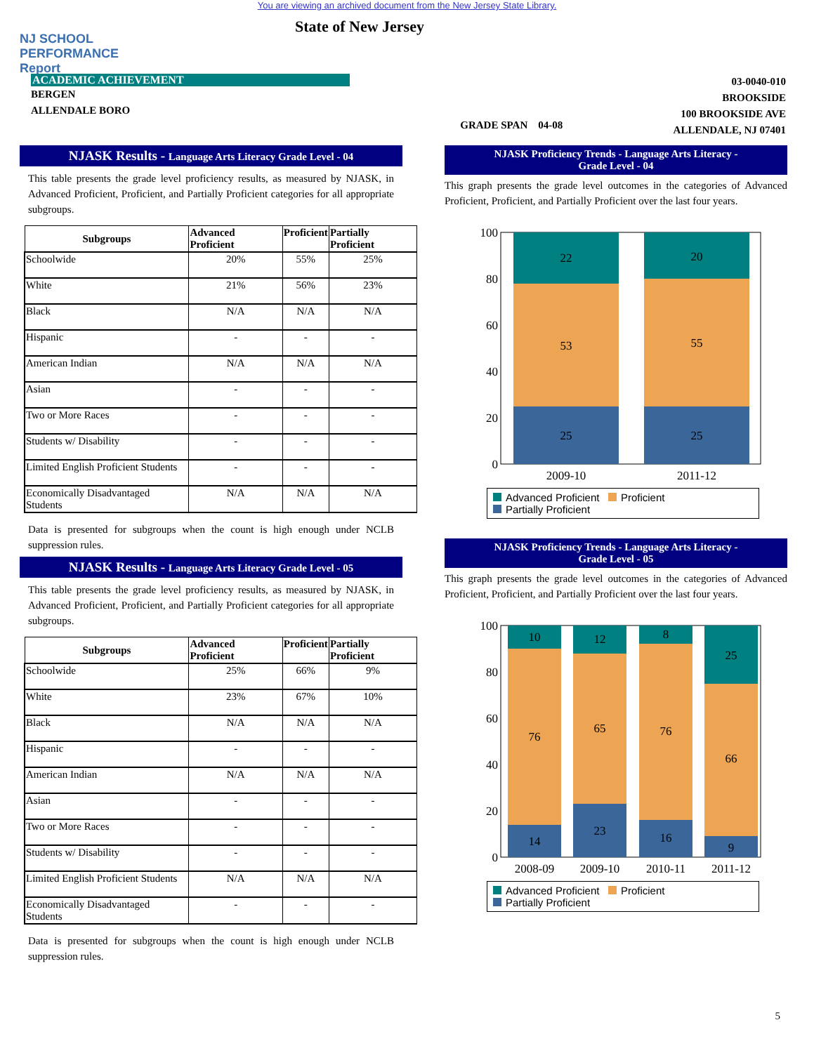You are viewing an archived document from the New Jersey State Library.
NJ SCHOOL
PERFORMANCE
Report
State of New Jersey
ACADEMIC ACHIEVEMENT
BERGEN
ALLENDALE BORO
GRADE SPAN 04-08
03-0040-010
BROOKSIDE
100 BROOKSIDE AVE
ALLENDALE, NJ 07401
NJASK Results - Language Arts Literacy Grade Level - 04
This table presents the grade level proficiency results, as measured by NJASK, in Advanced Proficient, Proficient, and Partially Proficient categories for all appropriate subgroups.
| Subgroups | Advanced Proficient | Proficient | Partially Proficient |
| --- | --- | --- | --- |
| Schoolwide | 20% | 55% | 25% |
| White | 21% | 56% | 23% |
| Black | N/A | N/A | N/A |
| Hispanic | - | - | - |
| American Indian | N/A | N/A | N/A |
| Asian | - | - | - |
| Two or More Races | - | - | - |
| Students w/ Disability | - | - | - |
| Limited English Proficient Students | - | - | - |
| Economically Disadvantaged Students | N/A | N/A | N/A |
Data is presented for subgroups when the count is high enough under NCLB suppression rules.
NJASK Results - Language Arts Literacy Grade Level - 05
This table presents the grade level proficiency results, as measured by NJASK, in Advanced Proficient, Proficient, and Partially Proficient categories for all appropriate subgroups.
| Subgroups | Advanced Proficient | Proficient | Partially Proficient |
| --- | --- | --- | --- |
| Schoolwide | 25% | 66% | 9% |
| White | 23% | 67% | 10% |
| Black | N/A | N/A | N/A |
| Hispanic | - | - | - |
| American Indian | N/A | N/A | N/A |
| Asian | - | - | - |
| Two or More Races | - | - | - |
| Students w/ Disability | - | - | - |
| Limited English Proficient Students | N/A | N/A | N/A |
| Economically Disadvantaged Students | - | - | - |
Data is presented for subgroups when the count is high enough under NCLB suppression rules.
NJASK Proficiency Trends - Language Arts Literacy -
Grade Level - 04
This graph presents the grade level outcomes in the categories of Advanced Proficient, Proficient, and Partially Proficient over the last four years.
100
80
60
40
20
0
22
53
25
20
55
25
2009-10
2011-12
Advanced Proficient Proficient
Partially Proficient
NJASK Proficiency Trends - Language Arts Literacy -
Grade Level - 05
This graph presents the grade level outcomes in the categories of Advanced Proficient, Proficient, and Partially Proficient over the last four years.
100
80
60
40
20
0
10
76
14
12
65
23
8
76
16
25
66
9
2008-09
2009-10
2010-11
2011-12
Advanced Proficient Proficient
Partially Proficient
5